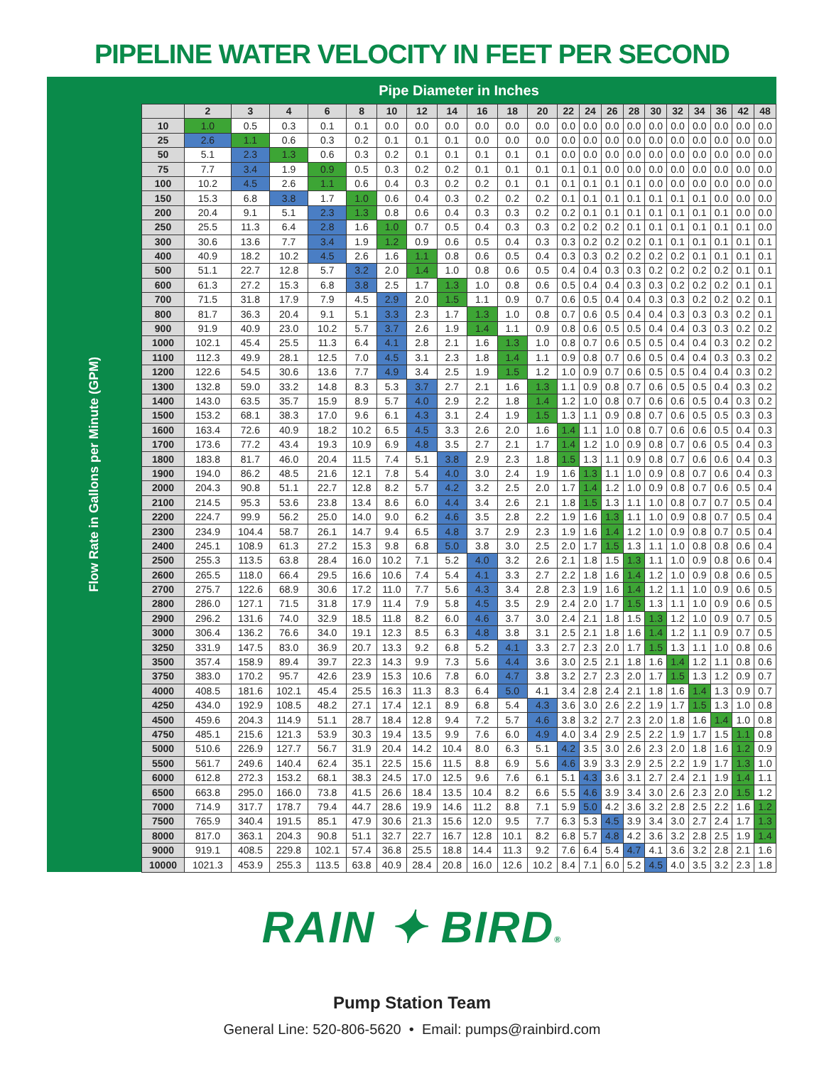PIPELINE WATER VELOCITY IN FEET PER SECOND
| Flow Rate in Gallons per Minute (GPM) | Pipe Diameter in Inches | | | | | | | | | | | | | | | | | | | | | |
| | | 2 | 3 | 4 | 6 | 8 | 10 | 12 | 14 | 16 | 18 | 20 | 22 | 24 | 26 | 28 | 30 | 32 | 34 | 36 | 42 | 48 |
| | 10 | 1.0 | 0.5 | 0.3 | 0.1 | 0.1 | 0.0 | 0.0 | 0.0 | 0.0 | 0.0 | 0.0 | 0.0 | 0.0 | 0.0 | 0.0 | 0.0 | 0.0 | 0.0 | 0.0 | 0.0 | 0.0 |
| | 25 | 2.6 | 1.1 | 0.6 | 0.3 | 0.2 | 0.1 | 0.1 | 0.1 | 0.0 | 0.0 | 0.0 | 0.0 | 0.0 | 0.0 | 0.0 | 0.0 | 0.0 | 0.0 | 0.0 | 0.0 | 0.0 |
| | 50 | 5.1 | 2.3 | 1.3 | 0.6 | 0.3 | 0.2 | 0.1 | 0.1 | 0.1 | 0.1 | 0.1 | 0.0 | 0.0 | 0.0 | 0.0 | 0.0 | 0.0 | 0.0 | 0.0 | 0.0 | 0.0 |
| | 75 | 7.7 | 3.4 | 1.9 | 0.9 | 0.5 | 0.3 | 0.2 | 0.2 | 0.1 | 0.1 | 0.1 | 0.1 | 0.1 | 0.0 | 0.0 | 0.0 | 0.0 | 0.0 | 0.0 | 0.0 | 0.0 |
| | 100 | 10.2 | 4.5 | 2.6 | 1.1 | 0.6 | 0.4 | 0.3 | 0.2 | 0.2 | 0.1 | 0.1 | 0.1 | 0.1 | 0.1 | 0.1 | 0.0 | 0.0 | 0.0 | 0.0 | 0.0 | 0.0 |
| | 150 | 15.3 | 6.8 | 3.8 | 1.7 | 1.0 | 0.6 | 0.4 | 0.3 | 0.2 | 0.2 | 0.2 | 0.1 | 0.1 | 0.1 | 0.1 | 0.1 | 0.1 | 0.1 | 0.0 | 0.0 | 0.0 |
| | 200 | 20.4 | 9.1 | 5.1 | 2.3 | 1.3 | 0.8 | 0.6 | 0.4 | 0.3 | 0.3 | 0.2 | 0.2 | 0.1 | 0.1 | 0.1 | 0.1 | 0.1 | 0.1 | 0.1 | 0.0 | 0.0 |
| | 250 | 25.5 | 11.3 | 6.4 | 2.8 | 1.6 | 1.0 | 0.7 | 0.5 | 0.4 | 0.3 | 0.3 | 0.2 | 0.2 | 0.2 | 0.1 | 0.1 | 0.1 | 0.1 | 0.1 | 0.1 | 0.0 |
| | 300 | 30.6 | 13.6 | 7.7 | 3.4 | 1.9 | 1.2 | 0.9 | 0.6 | 0.5 | 0.4 | 0.3 | 0.3 | 0.2 | 0.2 | 0.2 | 0.1 | 0.1 | 0.1 | 0.1 | 0.1 | 0.1 |
| | 400 | 40.9 | 18.2 | 10.2 | 4.5 | 2.6 | 1.6 | 1.1 | 0.8 | 0.6 | 0.5 | 0.4 | 0.3 | 0.3 | 0.2 | 0.2 | 0.2 | 0.2 | 0.1 | 0.1 | 0.1 | 0.1 |
| | 500 | 51.1 | 22.7 | 12.8 | 5.7 | 3.2 | 2.0 | 1.4 | 1.0 | 0.8 | 0.6 | 0.5 | 0.4 | 0.4 | 0.3 | 0.3 | 0.2 | 0.2 | 0.2 | 0.2 | 0.1 | 0.1 |
| | 600 | 61.3 | 27.2 | 15.3 | 6.8 | 3.8 | 2.5 | 1.7 | 1.3 | 1.0 | 0.8 | 0.6 | 0.5 | 0.4 | 0.4 | 0.3 | 0.3 | 0.2 | 0.2 | 0.2 | 0.1 | 0.1 |
| | 700 | 71.5 | 31.8 | 17.9 | 7.9 | 4.5 | 2.9 | 2.0 | 1.5 | 1.1 | 0.9 | 0.7 | 0.6 | 0.5 | 0.4 | 0.4 | 0.3 | 0.3 | 0.2 | 0.2 | 0.2 | 0.1 |
| | 800 | 81.7 | 36.3 | 20.4 | 9.1 | 5.1 | 3.3 | 2.3 | 1.7 | 1.3 | 1.0 | 0.8 | 0.7 | 0.6 | 0.5 | 0.4 | 0.4 | 0.3 | 0.3 | 0.3 | 0.2 | 0.1 |
| | 900 | 91.9 | 40.9 | 23.0 | 10.2 | 5.7 | 3.7 | 2.6 | 1.9 | 1.4 | 1.1 | 0.9 | 0.8 | 0.6 | 0.5 | 0.5 | 0.4 | 0.4 | 0.3 | 0.3 | 0.2 | 0.2 |
| | 1000 | 102.1 | 45.4 | 25.5 | 11.3 | 6.4 | 4.1 | 2.8 | 2.1 | 1.6 | 1.3 | 1.0 | 0.8 | 0.7 | 0.6 | 0.5 | 0.5 | 0.4 | 0.4 | 0.3 | 0.2 | 0.2 |
| | 1100 | 112.3 | 49.9 | 28.1 | 12.5 | 7.0 | 4.5 | 3.1 | 2.3 | 1.8 | 1.4 | 1.1 | 0.9 | 0.8 | 0.7 | 0.6 | 0.5 | 0.4 | 0.4 | 0.3 | 0.3 | 0.2 |
| | 1200 | 122.6 | 54.5 | 30.6 | 13.6 | 7.7 | 4.9 | 3.4 | 2.5 | 1.9 | 1.5 | 1.2 | 1.0 | 0.9 | 0.7 | 0.6 | 0.5 | 0.5 | 0.4 | 0.4 | 0.3 | 0.2 |
| | 1300 | 132.8 | 59.0 | 33.2 | 14.8 | 8.3 | 5.3 | 3.7 | 2.7 | 2.1 | 1.6 | 1.3 | 1.1 | 0.9 | 0.8 | 0.7 | 0.6 | 0.5 | 0.5 | 0.4 | 0.3 | 0.2 |
| | 1400 | 143.0 | 63.5 | 35.7 | 15.9 | 8.9 | 5.7 | 4.0 | 2.9 | 2.2 | 1.8 | 1.4 | 1.2 | 1.0 | 0.8 | 0.7 | 0.6 | 0.6 | 0.5 | 0.4 | 0.3 | 0.2 |
| | 1500 | 153.2 | 68.1 | 38.3 | 17.0 | 9.6 | 6.1 | 4.3 | 3.1 | 2.4 | 1.9 | 1.5 | 1.3 | 1.1 | 0.9 | 0.8 | 0.7 | 0.6 | 0.5 | 0.5 | 0.3 | 0.3 |
| | 1600 | 163.4 | 72.6 | 40.9 | 18.2 | 10.2 | 6.5 | 4.5 | 3.3 | 2.6 | 2.0 | 1.6 | 1.4 | 1.1 | 1.0 | 0.8 | 0.7 | 0.6 | 0.6 | 0.5 | 0.4 | 0.3 |
| | 1700 | 173.6 | 77.2 | 43.4 | 19.3 | 10.9 | 6.9 | 4.8 | 3.5 | 2.7 | 2.1 | 1.7 | 1.4 | 1.2 | 1.0 | 0.9 | 0.8 | 0.7 | 0.6 | 0.5 | 0.4 | 0.3 |
| | 1800 | 183.8 | 81.7 | 46.0 | 20.4 | 11.5 | 7.4 | 5.1 | 3.8 | 2.9 | 2.3 | 1.8 | 1.5 | 1.3 | 1.1 | 0.9 | 0.8 | 0.7 | 0.6 | 0.6 | 0.4 | 0.3 |
| | 1900 | 194.0 | 86.2 | 48.5 | 21.6 | 12.1 | 7.8 | 5.4 | 4.0 | 3.0 | 2.4 | 1.9 | 1.6 | 1.3 | 1.1 | 1.0 | 0.9 | 0.8 | 0.7 | 0.6 | 0.4 | 0.3 |
| | 2000 | 204.3 | 90.8 | 51.1 | 22.7 | 12.8 | 8.2 | 5.7 | 4.2 | 3.2 | 2.5 | 2.0 | 1.7 | 1.4 | 1.2 | 1.0 | 0.9 | 0.8 | 0.7 | 0.6 | 0.5 | 0.4 |
| | 2100 | 214.5 | 95.3 | 53.6 | 23.8 | 13.4 | 8.6 | 6.0 | 4.4 | 3.4 | 2.6 | 2.1 | 1.8 | 1.5 | 1.3 | 1.1 | 1.0 | 0.8 | 0.7 | 0.7 | 0.5 | 0.4 |
| | 2200 | 224.7 | 99.9 | 56.2 | 25.0 | 14.0 | 9.0 | 6.2 | 4.6 | 3.5 | 2.8 | 2.2 | 1.9 | 1.6 | 1.3 | 1.1 | 1.0 | 0.9 | 0.8 | 0.7 | 0.5 | 0.4 |
| | 2300 | 234.9 | 104.4 | 58.7 | 26.1 | 14.7 | 9.4 | 6.5 | 4.8 | 3.7 | 2.9 | 2.3 | 1.9 | 1.6 | 1.4 | 1.2 | 1.0 | 0.9 | 0.8 | 0.7 | 0.5 | 0.4 |
| | 2400 | 245.1 | 108.9 | 61.3 | 27.2 | 15.3 | 9.8 | 6.8 | 5.0 | 3.8 | 3.0 | 2.5 | 2.0 | 1.7 | 1.5 | 1.3 | 1.1 | 1.0 | 0.8 | 0.8 | 0.6 | 0.4 |
| | 2500 | 255.3 | 113.5 | 63.8 | 28.4 | 16.0 | 10.2 | 7.1 | 5.2 | 4.0 | 3.2 | 2.6 | 2.1 | 1.8 | 1.5 | 1.3 | 1.1 | 1.0 | 0.9 | 0.8 | 0.6 | 0.4 |
| | 2600 | 265.5 | 118.0 | 66.4 | 29.5 | 16.6 | 10.6 | 7.4 | 5.4 | 4.1 | 3.3 | 2.7 | 2.2 | 1.8 | 1.6 | 1.4 | 1.2 | 1.0 | 0.9 | 0.8 | 0.6 | 0.5 |
| | 2700 | 275.7 | 122.6 | 68.9 | 30.6 | 17.2 | 11.0 | 7.7 | 5.6 | 4.3 | 3.4 | 2.8 | 2.3 | 1.9 | 1.6 | 1.4 | 1.2 | 1.1 | 1.0 | 0.9 | 0.6 | 0.5 |
| | 2800 | 286.0 | 127.1 | 71.5 | 31.8 | 17.9 | 11.4 | 7.9 | 5.8 | 4.5 | 3.5 | 2.9 | 2.4 | 2.0 | 1.7 | 1.5 | 1.3 | 1.1 | 1.0 | 0.9 | 0.6 | 0.5 |
| | 2900 | 296.2 | 131.6 | 74.0 | 32.9 | 18.5 | 11.8 | 8.2 | 6.0 | 4.6 | 3.7 | 3.0 | 2.4 | 2.1 | 1.8 | 1.5 | 1.3 | 1.2 | 1.0 | 0.9 | 0.7 | 0.5 |
| | 3000 | 306.4 | 136.2 | 76.6 | 34.0 | 19.1 | 12.3 | 8.5 | 6.3 | 4.8 | 3.8 | 3.1 | 2.5 | 2.1 | 1.8 | 1.6 | 1.4 | 1.2 | 1.1 | 0.9 | 0.7 | 0.5 |
| | 3250 | 331.9 | 147.5 | 83.0 | 36.9 | 20.7 | 13.3 | 9.2 | 6.8 | 5.2 | 4.1 | 3.3 | 2.7 | 2.3 | 2.0 | 1.7 | 1.5 | 1.3 | 1.1 | 1.0 | 0.8 | 0.6 |
| | 3500 | 357.4 | 158.9 | 89.4 | 39.7 | 22.3 | 14.3 | 9.9 | 7.3 | 5.6 | 4.4 | 3.6 | 3.0 | 2.5 | 2.1 | 1.8 | 1.6 | 1.4 | 1.2 | 1.1 | 0.8 | 0.6 |
| | 3750 | 383.0 | 170.2 | 95.7 | 42.6 | 23.9 | 15.3 | 10.6 | 7.8 | 6.0 | 4.7 | 3.8 | 3.2 | 2.7 | 2.3 | 2.0 | 1.7 | 1.5 | 1.3 | 1.2 | 0.9 | 0.7 |
| | 4000 | 408.5 | 181.6 | 102.1 | 45.4 | 25.5 | 16.3 | 11.3 | 8.3 | 6.4 | 5.0 | 4.1 | 3.4 | 2.8 | 2.4 | 2.1 | 1.8 | 1.6 | 1.4 | 1.3 | 0.9 | 0.7 |
| | 4250 | 434.0 | 192.9 | 108.5 | 48.2 | 27.1 | 17.4 | 12.1 | 8.9 | 6.8 | 5.4 | 4.3 | 3.6 | 3.0 | 2.6 | 2.2 | 1.9 | 1.7 | 1.5 | 1.3 | 1.0 | 0.8 |
| | 4500 | 459.6 | 204.3 | 114.9 | 51.1 | 28.7 | 18.4 | 12.8 | 9.4 | 7.2 | 5.7 | 4.6 | 3.8 | 3.2 | 2.7 | 2.3 | 2.0 | 1.8 | 1.6 | 1.4 | 1.0 | 0.8 |
| | 4750 | 485.1 | 215.6 | 121.3 | 53.9 | 30.3 | 19.4 | 13.5 | 9.9 | 7.6 | 6.0 | 4.9 | 4.0 | 3.4 | 2.9 | 2.5 | 2.2 | 1.9 | 1.7 | 1.5 | 1.1 | 0.8 |
| | 5000 | 510.6 | 226.9 | 127.7 | 56.7 | 31.9 | 20.4 | 14.2 | 10.4 | 8.0 | 6.3 | 5.1 | 4.2 | 3.5 | 3.0 | 2.6 | 2.3 | 2.0 | 1.8 | 1.6 | 1.2 | 0.9 |
| | 5500 | 561.7 | 249.6 | 140.4 | 62.4 | 35.1 | 22.5 | 15.6 | 11.5 | 8.8 | 6.9 | 5.6 | 4.6 | 3.9 | 3.3 | 2.9 | 2.5 | 2.2 | 1.9 | 1.7 | 1.3 | 1.0 |
| | 6000 | 612.8 | 272.3 | 153.2 | 68.1 | 38.3 | 24.5 | 17.0 | 12.5 | 9.6 | 7.6 | 6.1 | 5.1 | 4.3 | 3.6 | 3.1 | 2.7 | 2.4 | 2.1 | 1.9 | 1.4 | 1.1 |
| | 6500 | 663.8 | 295.0 | 166.0 | 73.8 | 41.5 | 26.6 | 18.4 | 13.5 | 10.4 | 8.2 | 6.6 | 5.5 | 4.6 | 3.9 | 3.4 | 3.0 | 2.6 | 2.3 | 2.0 | 1.5 | 1.2 |
| | 7000 | 714.9 | 317.7 | 178.7 | 79.4 | 44.7 | 28.6 | 19.9 | 14.6 | 11.2 | 8.8 | 7.1 | 5.9 | 5.0 | 4.2 | 3.6 | 3.2 | 2.8 | 2.5 | 2.2 | 1.6 | 1.2 |
| | 7500 | 765.9 | 340.4 | 191.5 | 85.1 | 47.9 | 30.6 | 21.3 | 15.6 | 12.0 | 9.5 | 7.7 | 6.3 | 5.3 | 4.5 | 3.9 | 3.4 | 3.0 | 2.7 | 2.4 | 1.7 | 1.3 |
| | 8000 | 817.0 | 363.1 | 204.3 | 90.8 | 51.1 | 32.7 | 22.7 | 16.7 | 12.8 | 10.1 | 8.2 | 6.8 | 5.7 | 4.8 | 4.2 | 3.6 | 3.2 | 2.8 | 2.5 | 1.9 | 1.4 |
| | 9000 | 919.1 | 408.5 | 229.8 | 102.1 | 57.4 | 36.8 | 25.5 | 18.8 | 14.4 | 11.3 | 9.2 | 7.6 | 6.4 | 5.4 | 4.7 | 4.1 | 3.6 | 3.2 | 2.8 | 2.1 | 1.6 |
| | 10000 | 1021.3 | 453.9 | 255.3 | 113.5 | 63.8 | 40.9 | 28.4 | 20.8 | 16.0 | 12.6 | 10.2 | 8.4 | 7.1 | 6.0 | 5.2 | 4.5 | 4.0 | 3.5 | 3.2 | 2.3 | 1.8 |
RAIN ✦ BIRD®
Pump Station Team
General Line: 520-806-5620 • Email: pumps@rainbird.com